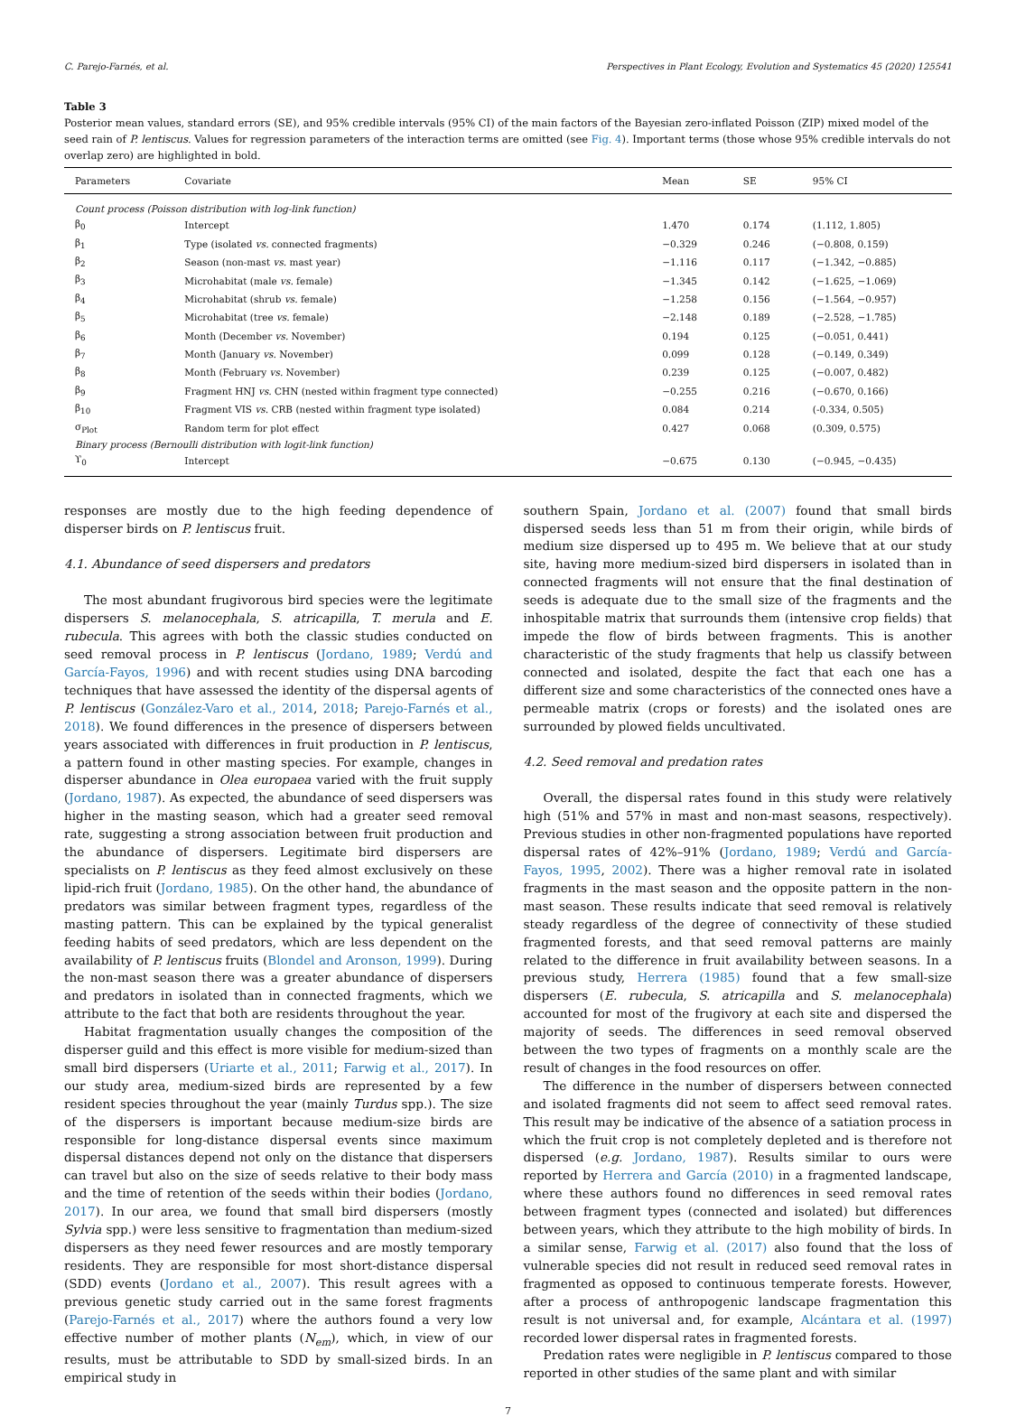C. Parejo-Farnés, et al. Perspectives in Plant Ecology, Evolution and Systematics 45 (2020) 125541
Table 3
Posterior mean values, standard errors (SE), and 95% credible intervals (95% CI) of the main factors of the Bayesian zero-inflated Poisson (ZIP) mixed model of the seed rain of P. lentiscus. Values for regression parameters of the interaction terms are omitted (see Fig. 4). Important terms (those whose 95% credible intervals do not overlap zero) are highlighted in bold.
| Parameters | Covariate | Mean | SE | 95% CI |
| --- | --- | --- | --- | --- |
| Count process (Poisson distribution with log-link function) | | | | |
| β<sub>0</sub> | Intercept | 1.470 | 0.174 | (1.112, 1.805) |
| β<sub>1</sub> | Type (isolated vs. connected fragments) | −0.329 | 0.246 | (−0.808, 0.159) |
| β<sub>2</sub> | Season (non-mast vs. mast year) | −1.116 | 0.117 | (−1.342, −0.885) |
| β<sub>3</sub> | Microhabitat (male vs. female) | −1.345 | 0.142 | (−1.625, −1.069) |
| β<sub>4</sub> | Microhabitat (shrub vs. female) | −1.258 | 0.156 | (−1.564, −0.957) |
| β<sub>5</sub> | Microhabitat (tree vs. female) | −2.148 | 0.189 | (−2.528, −1.785) |
| β<sub>6</sub> | Month (December vs. November) | 0.194 | 0.125 | (−0.051, 0.441) |
| β<sub>7</sub> | Month (January vs. November) | 0.099 | 0.128 | (−0.149, 0.349) |
| β<sub>8</sub> | Month (February vs. November) | 0.239 | 0.125 | (−0.007, 0.482) |
| β<sub>9</sub> | Fragment HNJ vs. CHN (nested within fragment type connected) | −0.255 | 0.216 | (−0.670, 0.166) |
| β<sub>10</sub> | Fragment VIS vs. CRB (nested within fragment type isolated) | 0.084 | 0.214 | (-0.334, 0.505) |
| σ<sub>Plot</sub> | Random term for plot effect | 0.427 | 0.068 | (0.309, 0.575) |
| Binary process (Bernoulli distribution with logit-link function) | | | | |
| ϒ<sub>0</sub> | Intercept | −0.675 | 0.130 | (−0.945, −0.435) |
responses are mostly due to the high feeding dependence of disperser birds on P. lentiscus fruit.
4.1. Abundance of seed dispersers and predators
The most abundant frugivorous bird species were the legitimate dispersers S. melanocephala, S. atricapilla, T. merula and E. rubecula. This agrees with both the classic studies conducted on seed removal process in P. lentiscus (Jordano, 1989; Verdú and García-Fayos, 1996) and with recent studies using DNA barcoding techniques that have assessed the identity of the dispersal agents of P. lentiscus (González-Varo et al., 2014, 2018; Parejo-Farnés et al., 2018). We found differences in the presence of dispersers between years associated with differences in fruit production in P. lentiscus, a pattern found in other masting species. For example, changes in disperser abundance in Olea europaea varied with the fruit supply (Jordano, 1987). As expected, the abundance of seed dispersers was higher in the masting season, which had a greater seed removal rate, suggesting a strong association between fruit production and the abundance of dispersers. Legitimate bird dispersers are specialists on P. lentiscus as they feed almost exclusively on these lipid-rich fruit (Jordano, 1985). On the other hand, the abundance of predators was similar between fragment types, regardless of the masting pattern. This can be explained by the typical generalist feeding habits of seed predators, which are less dependent on the availability of P. lentiscus fruits (Blondel and Aronson, 1999). During the non-mast season there was a greater abundance of dispersers and predators in isolated than in connected fragments, which we attribute to the fact that both are residents throughout the year.
Habitat fragmentation usually changes the composition of the disperser guild and this effect is more visible for medium-sized than small bird dispersers (Uriarte et al., 2011; Farwig et al., 2017). In our study area, medium-sized birds are represented by a few resident species throughout the year (mainly Turdus spp.). The size of the dispersers is important because medium-size birds are responsible for long-distance dispersal events since maximum dispersal distances depend not only on the distance that dispersers can travel but also on the size of seeds relative to their body mass and the time of retention of the seeds within their bodies (Jordano, 2017). In our area, we found that small bird dispersers (mostly Sylvia spp.) were less sensitive to fragmentation than medium-sized dispersers as they need fewer resources and are mostly temporary residents. They are responsible for most short-distance dispersal (SDD) events (Jordano et al., 2007). This result agrees with a previous genetic study carried out in the same forest fragments (Parejo-Farnés et al., 2017) where the authors found a very low effective number of mother plants (N<sub>em</sub>), which, in view of our results, must be attributable to SDD by small-sized birds. In an empirical study in
southern Spain, Jordano et al. (2007) found that small birds dispersed seeds less than 51 m from their origin, while birds of medium size dispersed up to 495 m. We believe that at our study site, having more medium-sized bird dispersers in isolated than in connected fragments will not ensure that the final destination of seeds is adequate due to the small size of the fragments and the inhospitable matrix that surrounds them (intensive crop fields) that impede the flow of birds between fragments. This is another characteristic of the study fragments that help us classify between connected and isolated, despite the fact that each one has a different size and some characteristics of the connected ones have a permeable matrix (crops or forests) and the isolated ones are surrounded by plowed fields uncultivated.
4.2. Seed removal and predation rates
Overall, the dispersal rates found in this study were relatively high (51% and 57% in mast and non-mast seasons, respectively). Previous studies in other non-fragmented populations have reported dispersal rates of 42%–91% (Jordano, 1989; Verdú and García-Fayos, 1995, 2002). There was a higher removal rate in isolated fragments in the mast season and the opposite pattern in the non-mast season. These results indicate that seed removal is relatively steady regardless of the degree of connectivity of these studied fragmented forests, and that seed removal patterns are mainly related to the difference in fruit availability between seasons. In a previous study, Herrera (1985) found that a few small-size dispersers (E. rubecula, S. atricapilla and S. melanocephala) accounted for most of the frugivory at each site and dispersed the majority of seeds. The differences in seed removal observed between the two types of fragments on a monthly scale are the result of changes in the food resources on offer.
The difference in the number of dispersers between connected and isolated fragments did not seem to affect seed removal rates. This result may be indicative of the absence of a satiation process in which the fruit crop is not completely depleted and is therefore not dispersed (e.g. Jordano, 1987). Results similar to ours were reported by Herrera and García (2010) in a fragmented landscape, where these authors found no differences in seed removal rates between fragment types (connected and isolated) but differences between years, which they attribute to the high mobility of birds. In a similar sense, Farwig et al. (2017) also found that the loss of vulnerable species did not result in reduced seed removal rates in fragmented as opposed to continuous temperate forests. However, after a process of anthropogenic landscape fragmentation this result is not universal and, for example, Alcántara et al. (1997) recorded lower dispersal rates in fragmented forests.
Predation rates were negligible in P. lentiscus compared to those reported in other studies of the same plant and with similar
7